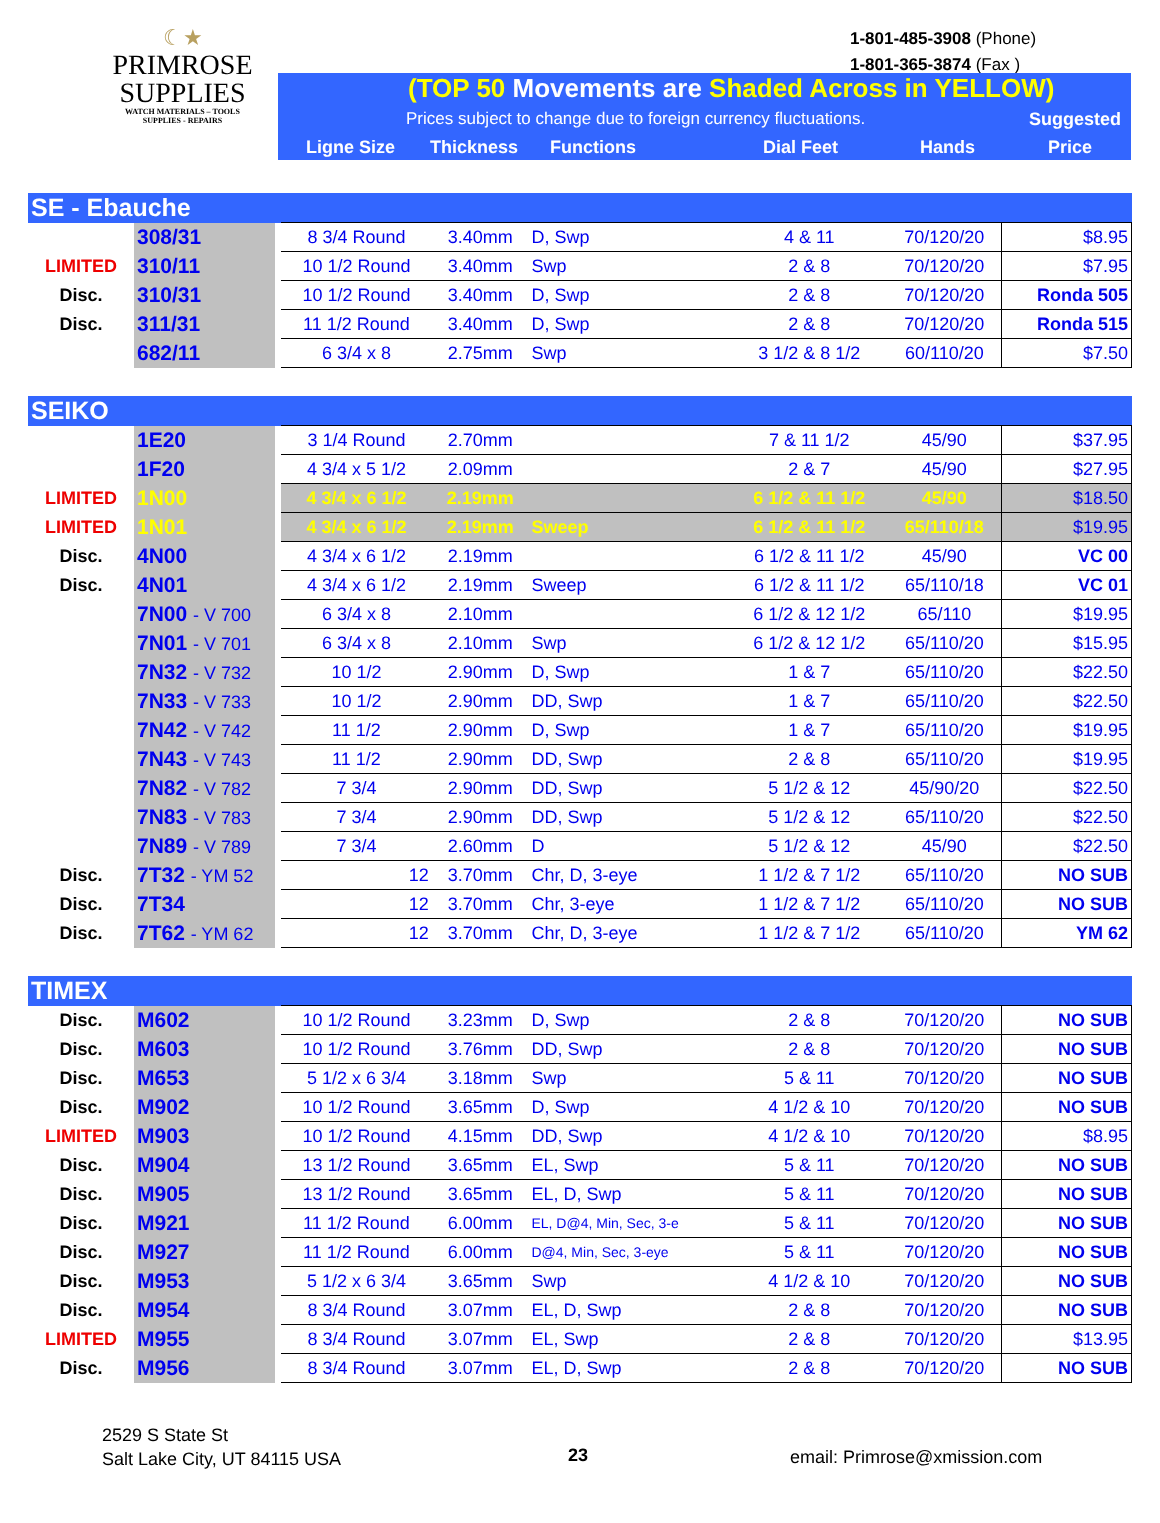☾★
PRIMROSE
SUPPLIES
WATCH MATERIALS – TOOLS
SUPPLIES - REPAIRS
1-801-485-3908 (Phone)
1-801-365-3874 (Fax )
(TOP 50 Movements are Shaded Across in YELLOW)
Prices subject to change due to foreign currency fluctuations.
Suggested
Ligne Size Thickness Functions Dial Feet Hands Price
| SE - Ebauche | | | | | | | | |
| | 308/31 | | 8 3/4 Round | 3.40mm | D, Swp | 4 & 11 | 70/120/20 | $8.95 |
| LIMITED | 310/11 | | 10 1/2 Round | 3.40mm | Swp | 2 & 8 | 70/120/20 | $7.95 |
| Disc. | 310/31 | | 10 1/2 Round | 3.40mm | D, Swp | 2 & 8 | 70/120/20 | Ronda 505 |
| Disc. | 311/31 | | 11 1/2 Round | 3.40mm | D, Swp | 2 & 8 | 70/120/20 | Ronda 515 |
| | 682/11 | | 6 3/4 x 8 | 2.75mm | Swp | 3 1/2 & 8 1/2 | 60/110/20 | $7.50 |
| SEIKO | | | | | | | | |
| | 1E20 | | 3 1/4 Round | 2.70mm | | 7 & 11 1/2 | 45/90 | $37.95 |
| | 1F20 | | 4 3/4 x 5 1/2 | 2.09mm | | 2 & 7 | 45/90 | $27.95 |
| LIMITED | 1N00 | | 4 3/4 x 6 1/2 | 2.19mm | | 6 1/2 & 11 1/2 | 45/90 | $18.50 |
| LIMITED | 1N01 | | 4 3/4 x 6 1/2 | 2.19mm | Sweep | 6 1/2 & 11 1/2 | 65/110/18 | $19.95 |
| Disc. | 4N00 | | 4 3/4 x 6 1/2 | 2.19mm | | 6 1/2 & 11 1/2 | 45/90 | VC 00 |
| Disc. | 4N01 | | 4 3/4 x 6 1/2 | 2.19mm | Sweep | 6 1/2 & 11 1/2 | 65/110/18 | VC 01 |
| | 7N00 - V 700 | | 6 3/4 x 8 | 2.10mm | | 6 1/2 & 12 1/2 | 65/110 | $19.95 |
| | 7N01 - V 701 | | 6 3/4 x 8 | 2.10mm | Swp | 6 1/2 & 12 1/2 | 65/110/20 | $15.95 |
| | 7N32 - V 732 | | 10 1/2 | 2.90mm | D, Swp | 1 & 7 | 65/110/20 | $22.50 |
| | 7N33 - V 733 | | 10 1/2 | 2.90mm | DD, Swp | 1 & 7 | 65/110/20 | $22.50 |
| | 7N42 - V 742 | | 11 1/2 | 2.90mm | D, Swp | 1 & 7 | 65/110/20 | $19.95 |
| | 7N43 - V 743 | | 11 1/2 | 2.90mm | DD, Swp | 2 & 8 | 65/110/20 | $19.95 |
| | 7N82 - V 782 | | 7 3/4 | 2.90mm | DD, Swp | 5 1/2 & 12 | 45/90/20 | $22.50 |
| | 7N83 - V 783 | | 7 3/4 | 2.90mm | DD, Swp | 5 1/2 & 12 | 65/110/20 | $22.50 |
| | 7N89 - V 789 | | 7 3/4 | 2.60mm | D | 5 1/2 & 12 | 45/90 | $22.50 |
| Disc. | 7T32 - YM 52 | | 12 | 3.70mm | Chr, D, 3-eye | 1 1/2 & 7 1/2 | 65/110/20 | NO SUB |
| Disc. | 7T34 | | 12 | 3.70mm | Chr, 3-eye | 1 1/2 & 7 1/2 | 65/110/20 | NO SUB |
| Disc. | 7T62 - YM 62 | | 12 | 3.70mm | Chr, D, 3-eye | 1 1/2 & 7 1/2 | 65/110/20 | YM 62 |
| TIMEX | | | | | | | | |
| Disc. | M602 | | 10 1/2 Round | 3.23mm | D, Swp | 2 & 8 | 70/120/20 | NO SUB |
| Disc. | M603 | | 10 1/2 Round | 3.76mm | DD, Swp | 2 & 8 | 70/120/20 | NO SUB |
| Disc. | M653 | | 5 1/2 x 6 3/4 | 3.18mm | Swp | 5 & 11 | 70/120/20 | NO SUB |
| Disc. | M902 | | 10 1/2 Round | 3.65mm | D, Swp | 4 1/2 & 10 | 70/120/20 | NO SUB |
| LIMITED | M903 | | 10 1/2 Round | 4.15mm | DD, Swp | 4 1/2 & 10 | 70/120/20 | $8.95 |
| Disc. | M904 | | 13 1/2 Round | 3.65mm | EL, Swp | 5 & 11 | 70/120/20 | NO SUB |
| Disc. | M905 | | 13 1/2 Round | 3.65mm | EL, D, Swp | 5 & 11 | 70/120/20 | NO SUB |
| Disc. | M921 | | 11 1/2 Round | 6.00mm | EL, D@4, Min, Sec, 3-e | 5 & 11 | 70/120/20 | NO SUB |
| Disc. | M927 | | 11 1/2 Round | 6.00mm | D@4, Min, Sec, 3-eye | 5 & 11 | 70/120/20 | NO SUB |
| Disc. | M953 | | 5 1/2 x 6 3/4 | 3.65mm | Swp | 4 1/2 & 10 | 70/120/20 | NO SUB |
| Disc. | M954 | | 8 3/4 Round | 3.07mm | EL, D, Swp | 2 & 8 | 70/120/20 | NO SUB |
| LIMITED | M955 | | 8 3/4 Round | 3.07mm | EL, Swp | 2 & 8 | 70/120/20 | $13.95 |
| Disc. | M956 | | 8 3/4 Round | 3.07mm | EL, D, Swp | 2 & 8 | 70/120/20 | NO SUB |
2529 S State St
Salt Lake City, UT 84115 USA
23 email: Primrose@xmission.com